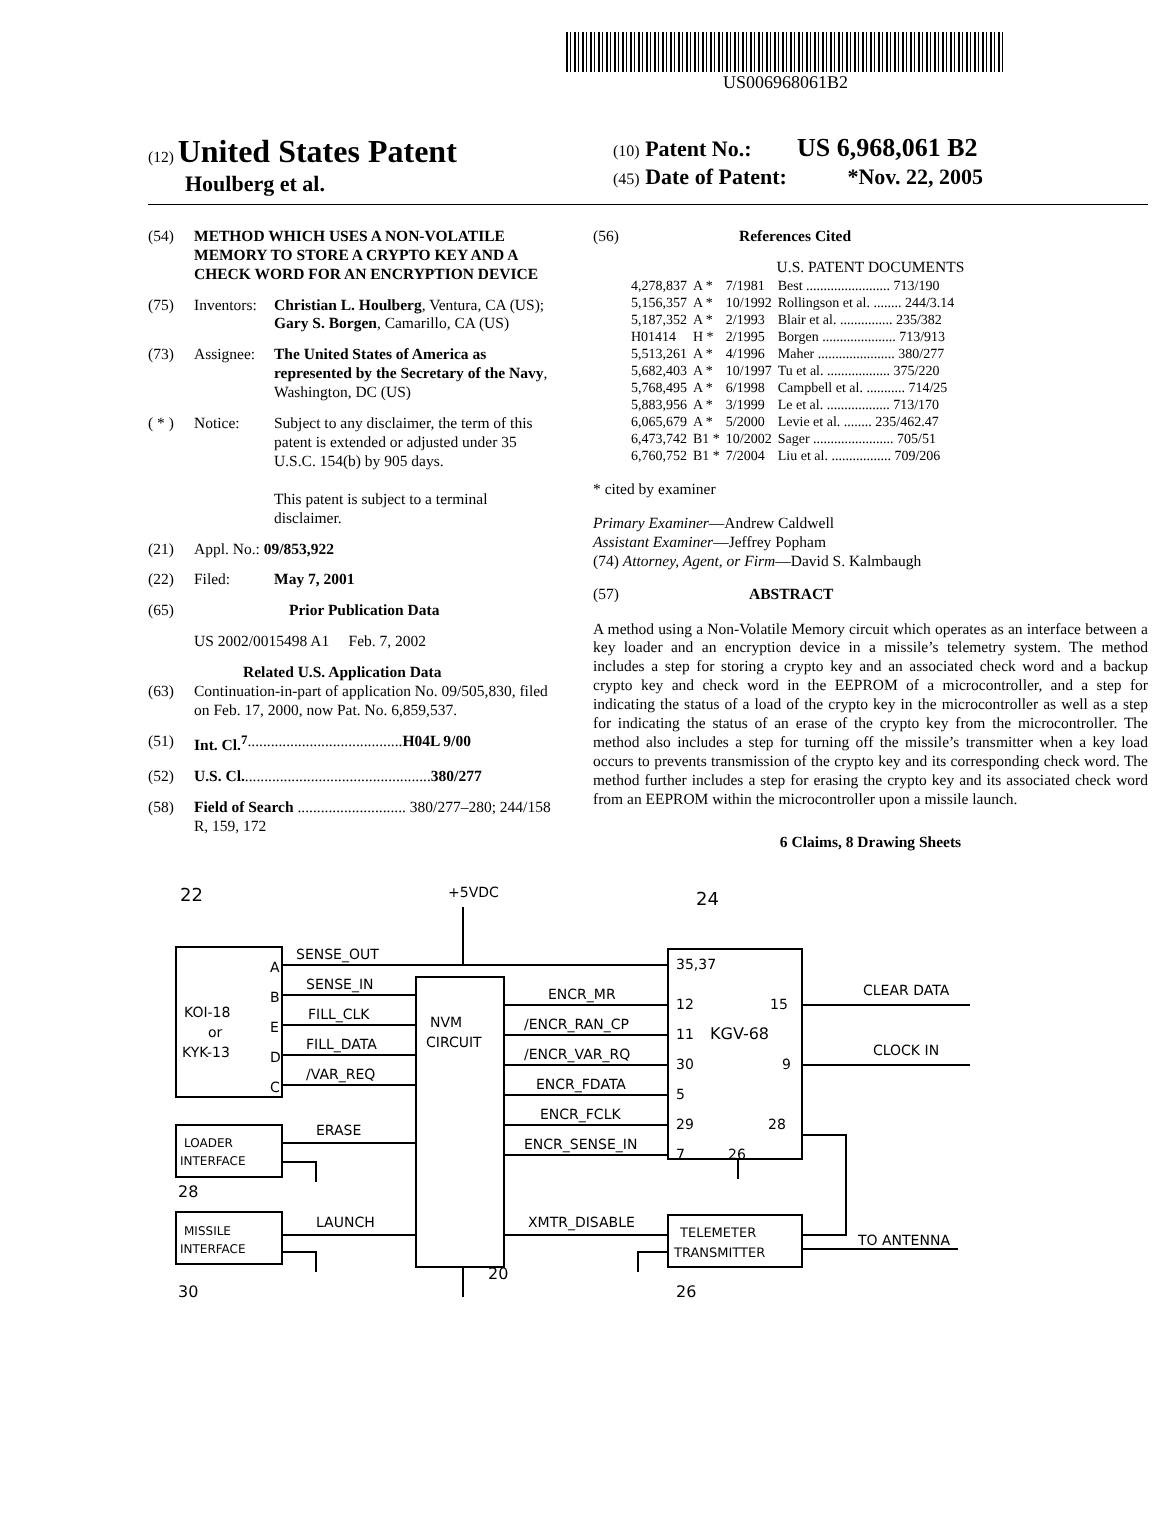US006968061B2
(12) United States Patent
Houlberg et al.
(10) Patent No.: US 6,968,061 B2
(45) Date of Patent: *Nov. 22, 2005
(54) METHOD WHICH USES A NON-VOLATILE MEMORY TO STORE A CRYPTO KEY AND A CHECK WORD FOR AN ENCRYPTION DEVICE
(75) Inventors: Christian L. Houlberg, Ventura, CA (US); Gary S. Borgen, Camarillo, CA (US)
(73) Assignee: The United States of America as represented by the Secretary of the Navy, Washington, DC (US)
( * ) Notice: Subject to any disclaimer, the term of this patent is extended or adjusted under 35 U.S.C. 154(b) by 905 days.
This patent is subject to a terminal disclaimer.
(21) Appl. No.: 09/853,922
(22) Filed: May 7, 2001
(65) Prior Publication Data
US 2002/0015498 A1 Feb. 7, 2002
Related U.S. Application Data
(63) Continuation-in-part of application No. 09/505,830, filed on Feb. 17, 2000, now Pat. No. 6,859,537.
(51) Int. Cl.<sup>7</sup> ........................................ H04L 9/00
(52) U.S. Cl. ................................................ 380/277
(58) Field of Search ............................ 380/277–280; 244/158 R, 159, 172
(56) References Cited
U.S. PATENT DOCUMENTS
| 4,278,837 | A * | 7/1981 | Best ........................ 713/190 |
| 5,156,357 | A * | 10/1992 | Rollingson et al. ........ 244/3.14 |
| 5,187,352 | A * | 2/1993 | Blair et al. ............... 235/382 |
| H01414 | H * | 2/1995 | Borgen ..................... 713/913 |
| 5,513,261 | A * | 4/1996 | Maher ...................... 380/277 |
| 5,682,403 | A * | 10/1997 | Tu et al. .................. 375/220 |
| 5,768,495 | A * | 6/1998 | Campbell et al. ........... 714/25 |
| 5,883,956 | A * | 3/1999 | Le et al. .................. 713/170 |
| 6,065,679 | A * | 5/2000 | Levie et al. ........ 235/462.47 |
| 6,473,742 | B1 * | 10/2002 | Sager ....................... 705/51 |
| 6,760,752 | B1 * | 7/2004 | Liu et al. ................. 709/206 |
* cited by examiner
Primary Examiner—Andrew Caldwell
Assistant Examiner—Jeffrey Popham
(74) Attorney, Agent, or Firm—David S. Kalmbaugh
(57) ABSTRACT
A method using a Non-Volatile Memory circuit which operates as an interface between a key loader and an encryption device in a missile’s telemetry system. The method includes a step for storing a crypto key and an associated check word and a backup crypto key and check word in the EEPROM of a microcontroller, and a step for indicating the status of a load of the crypto key in the microcontroller as well as a step for indicating the status of an erase of the crypto key from the microcontroller. The method also includes a step for turning off the missile’s transmitter when a key load occurs to prevents transmission of the crypto key and its corresponding check word. The method further includes a step for erasing the crypto key and its associated check word from an EEPROM within the microcontroller upon a missile launch.
6 Claims, 8 Drawing Sheets
22
+5VDC
24
SENSE_OUT
SENSE_IN
FILL_CLK
FILL_DATA
/VAR_REQ
KOI-18
or
KYK-13
A
B
E
D
C
NVM
CIRCUIT
ENCR_MR
/ENCR_RAN_CP
/ENCR_VAR_RQ
ENCR_FDATA
ENCR_FCLK
ENCR_SENSE_IN
35,37
12
15
11
KGV-68
30
9
5
29
28
7
26
CLEAR DATA
CLOCK IN
ERASE
LOADER
INTERFACE
28
LAUNCH
MISSILE
INTERFACE
30
XMTR_DISABLE
TELEMETER
TRANSMITTER
TO ANTENNA
20
26